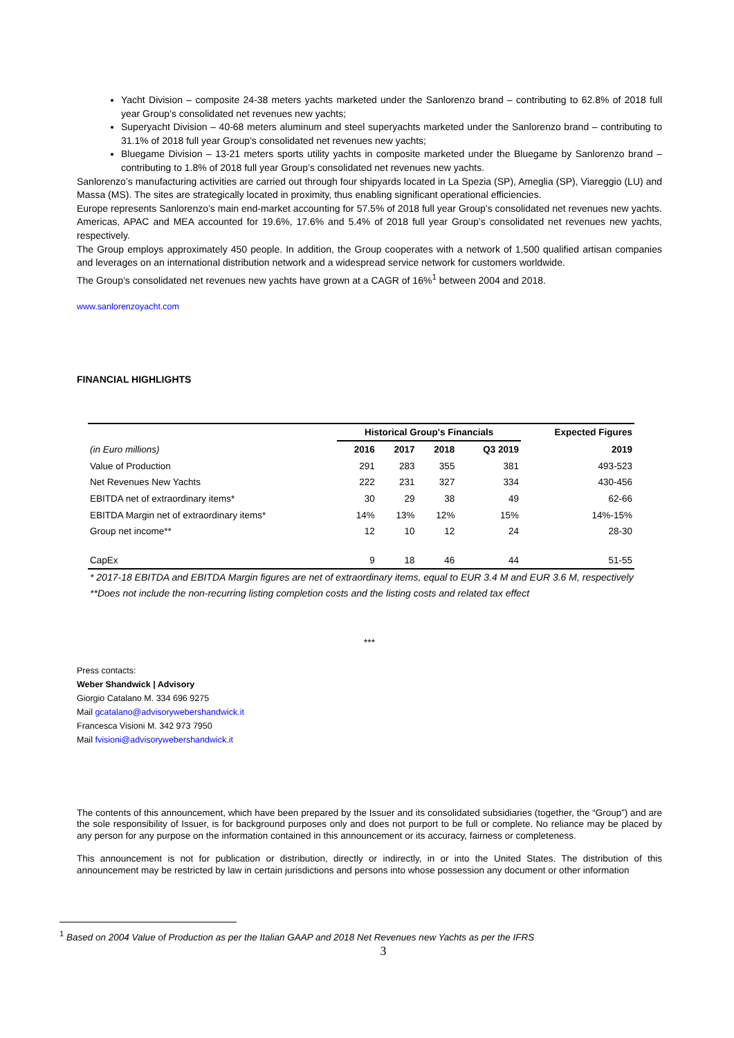Yacht Division – composite 24-38 meters yachts marketed under the Sanlorenzo brand – contributing to 62.8% of 2018 full year Group’s consolidated net revenues new yachts;
Superyacht Division – 40-68 meters aluminum and steel superyachts marketed under the Sanlorenzo brand – contributing to 31.1% of 2018 full year Group’s consolidated net revenues new yachts;
Bluegame Division – 13-21 meters sports utility yachts in composite marketed under the Bluegame by Sanlorenzo brand – contributing to 1.8% of 2018 full year Group’s consolidated net revenues new yachts.
Sanlorenzo’s manufacturing activities are carried out through four shipyards located in La Spezia (SP), Ameglia (SP), Viareggio (LU) and Massa (MS). The sites are strategically located in proximity, thus enabling significant operational efficiencies.
Europe represents Sanlorenzo’s main end-market accounting for 57.5% of 2018 full year Group’s consolidated net revenues new yachts. Americas, APAC and MEA accounted for 19.6%, 17.6% and 5.4% of 2018 full year Group’s consolidated net revenues new yachts, respectively.
The Group employs approximately 450 people. In addition, the Group cooperates with a network of 1,500 qualified artisan companies and leverages on an international distribution network and a widespread service network for customers worldwide.
The Group’s consolidated net revenues new yachts have grown at a CAGR of 16%<sup>1</sup> between 2004 and 2018.
www.sanlorenzoyacht.com
FINANCIAL HIGHLIGHTS
| | Historical Group's Financials | | | | Expected Figures |
| --- | --- | --- | --- | --- | --- |
| (in Euro millions) | 2016 | 2017 | 2018 | Q3 2019 | 2019 |
| Value of Production | 291 | 283 | 355 | 381 | 493-523 |
| Net Revenues New Yachts | 222 | 231 | 327 | 334 | 430-456 |
| EBITDA net of extraordinary items* | 30 | 29 | 38 | 49 | 62-66 |
| EBITDA Margin net of extraordinary items* | 14% | 13% | 12% | 15% | 14%-15% |
| Group net income** | 12 | 10 | 12 | 24 | 28-30 |
| CapEx | 9 | 18 | 46 | 44 | 51-55 |
* 2017-18 EBITDA and EBITDA Margin figures are net of extraordinary items, equal to EUR 3.4 M and EUR 3.6 M, respectively
**Does not include the non-recurring listing completion costs and the listing costs and related tax effect
***
Press contacts:
Weber Shandwick | Advisory
Giorgio Catalano M. 334 696 9275
Mail gcatalano@advisorywebershandwick.it
Francesca Visioni M. 342 973 7950
Mail fvisioni@advisorywebershandwick.it
The contents of this announcement, which have been prepared by the Issuer and its consolidated subsidiaries (together, the “Group”) and are the sole responsibility of Issuer, is for background purposes only and does not purport to be full or complete. No reliance may be placed by any person for any purpose on the information contained in this announcement or its accuracy, fairness or completeness.
This announcement is not for publication or distribution, directly or indirectly, in or into the United States. The distribution of this announcement may be restricted by law in certain jurisdictions and persons into whose possession any document or other information
<sup>1</sup> Based on 2004 Value of Production as per the Italian GAAP and 2018 Net Revenues new Yachts as per the IFRS
3